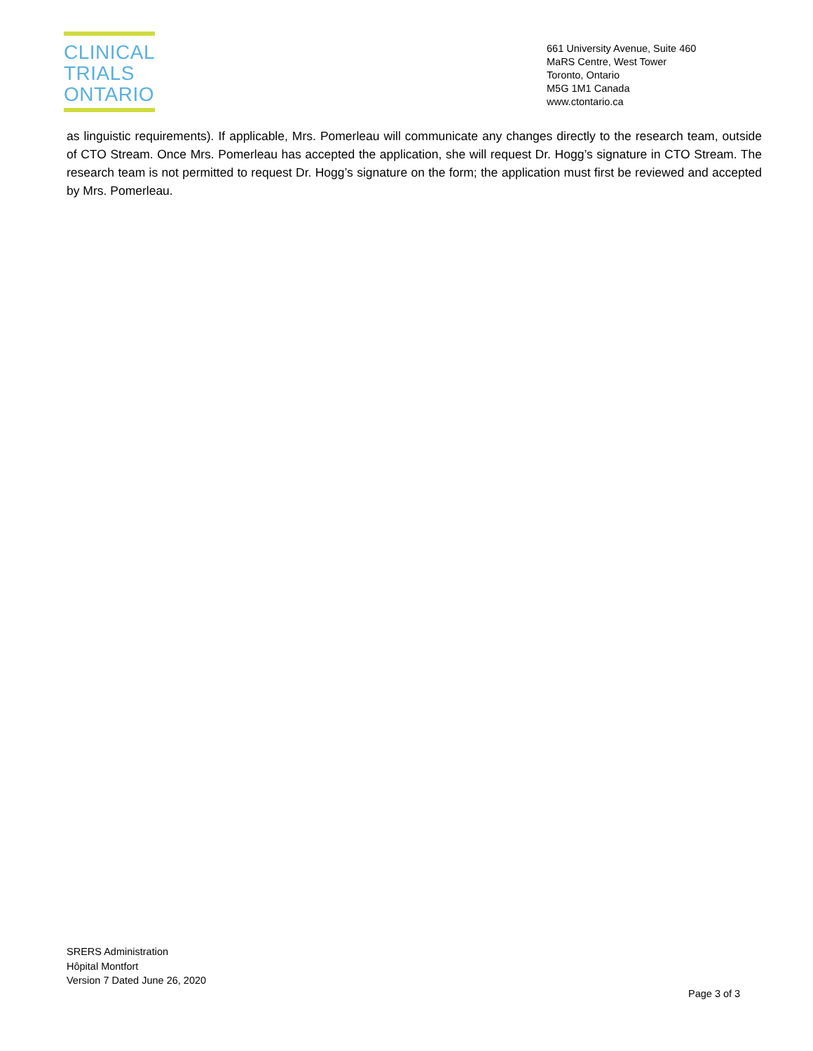CLINICAL
TRIALS
ONTARIO
661 University Avenue, Suite 460
MaRS Centre, West Tower
Toronto, Ontario
M5G 1M1 Canada
www.ctontario.ca
as linguistic requirements). If applicable, Mrs. Pomerleau will communicate any changes directly to the research team, outside of CTO Stream. Once Mrs. Pomerleau has accepted the application, she will request Dr. Hogg’s signature in CTO Stream. The research team is not permitted to request Dr. Hogg’s signature on the form; the application must first be reviewed and accepted by Mrs. Pomerleau.
SRERS Administration
Hôpital Montfort
Version 7 Dated June 26, 2020
Page 3 of 3